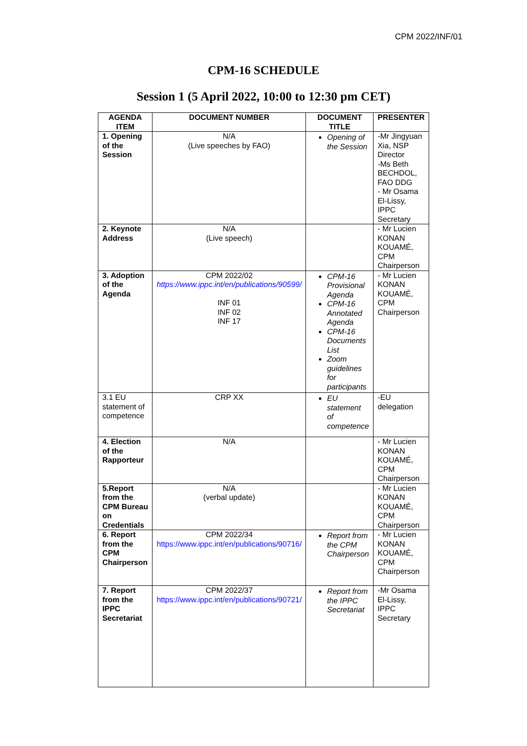CPM 2022/INF/01
CPM-16 SCHEDULE
Session 1 (5 April 2022, 10:00 to 12:30 pm CET)
| AGENDA ITEM | DOCUMENT NUMBER | DOCUMENT TITLE | PRESENTER |
| --- | --- | --- | --- |
| 1. Opening of the Session | N/A (Live speeches by FAO) | Opening of the Session | -Mr Jingyuan Xia, NSP Director -Ms Beth BECHDOL, FAO DDG - Mr Osama El-Lissy, IPPC Secretary |
| 2. Keynote Address | N/A (Live speech) | | - Mr Lucien KONAN KOUAMÉ, CPM Chairperson |
| 3. Adoption of the Agenda | CPM 2022/02 https://www.ippc.int/en/publications/90599/ INF 01 INF 02 INF 17 | CPM-16 Provisional Agenda CPM-16 Annotated Agenda CPM-16 Documents List Zoom guidelines for participants | - Mr Lucien KONAN KOUAMÉ, CPM Chairperson |
| 3.1 EU statement of competence | CRP XX | EU statement of competence | -EU delegation |
| 4. Election of the Rapporteur | N/A | | - Mr Lucien KONAN KOUAMÉ, CPM Chairperson |
| 5.Report from the CPM Bureau on Credentials | N/A (verbal update) | | - Mr Lucien KONAN KOUAMÉ, CPM Chairperson |
| 6. Report from the CPM Chairperson | CPM 2022/34 https://www.ippc.int/en/publications/90716/ | Report from the CPM Chairperson | - Mr Lucien KONAN KOUAMÉ, CPM Chairperson |
| 7. Report from the IPPC Secretariat | CPM 2022/37 https://www.ippc.int/en/publications/90721/ | Report from the IPPC Secretariat | -Mr Osama El-Lissy, IPPC Secretary |